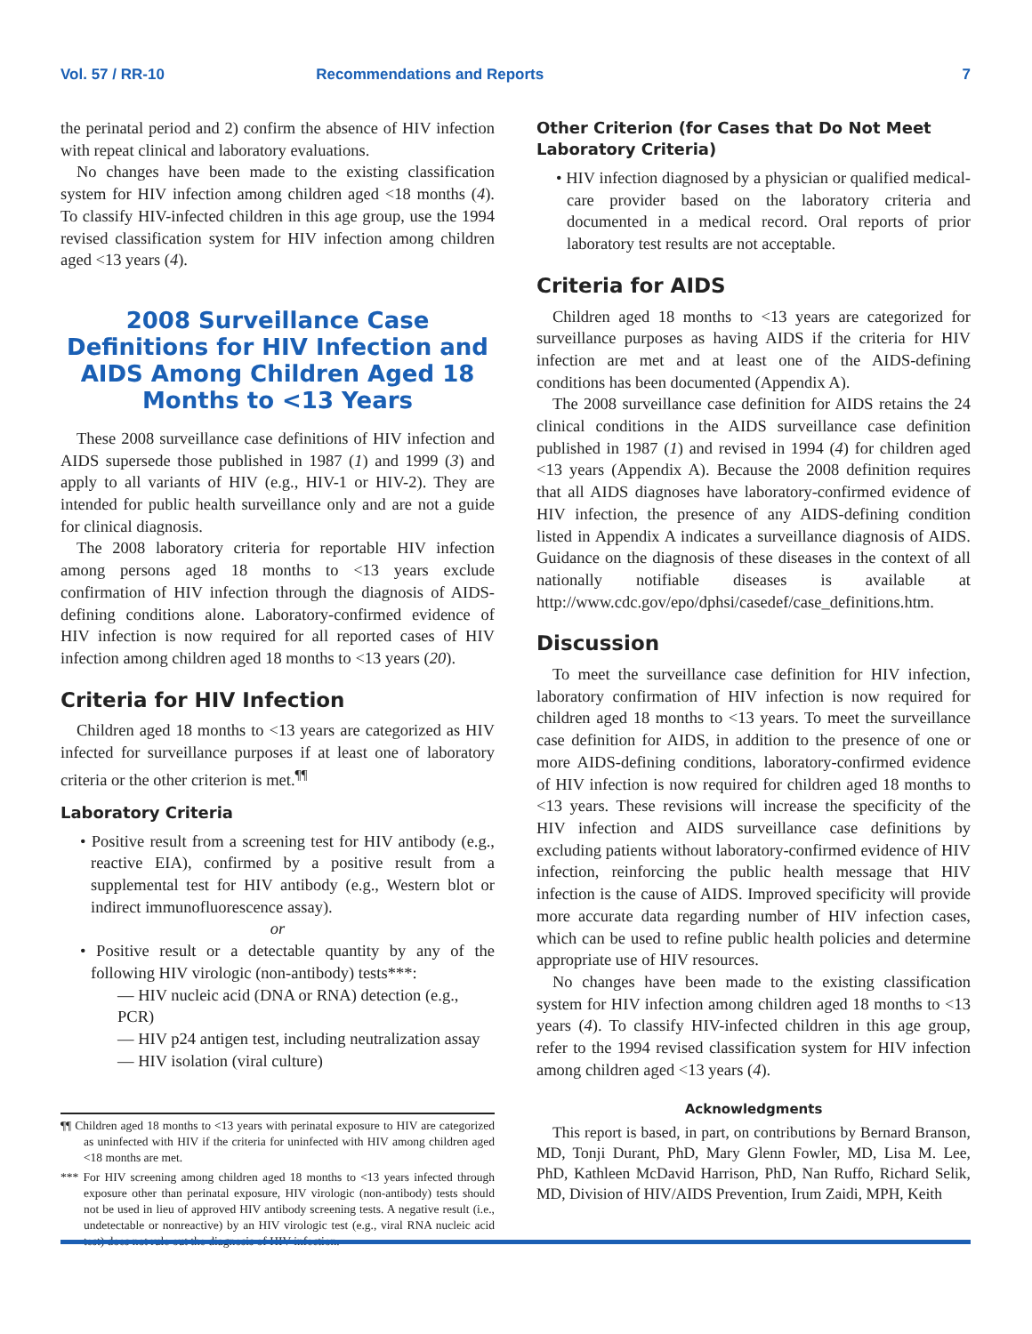Vol. 57 / RR-10 Recommendations and Reports 7
the perinatal period and 2) confirm the absence of HIV infection with repeat clinical and laboratory evaluations.
No changes have been made to the existing classification system for HIV infection among children aged <18 months (4). To classify HIV-infected children in this age group, use the 1994 revised classification system for HIV infection among children aged <13 years (4).
2008 Surveillance Case Definitions for HIV Infection and AIDS Among Children Aged 18 Months to <13 Years
These 2008 surveillance case definitions of HIV infection and AIDS supersede those published in 1987 (1) and 1999 (3) and apply to all variants of HIV (e.g., HIV-1 or HIV-2). They are intended for public health surveillance only and are not a guide for clinical diagnosis.
The 2008 laboratory criteria for reportable HIV infection among persons aged 18 months to <13 years exclude confirmation of HIV infection through the diagnosis of AIDS-defining conditions alone. Laboratory-confirmed evidence of HIV infection is now required for all reported cases of HIV infection among children aged 18 months to <13 years (20).
Criteria for HIV Infection
Children aged 18 months to <13 years are categorized as HIV infected for surveillance purposes if at least one of laboratory criteria or the other criterion is met.<sup>¶¶</sup>
Laboratory Criteria
• Positive result from a screening test for HIV antibody (e.g., reactive EIA), confirmed by a positive result from a supplemental test for HIV antibody (e.g., Western blot or indirect immunofluorescence assay).
or
• Positive result or a detectable quantity by any of the following HIV virologic (non-antibody) tests***:
— HIV nucleic acid (DNA or RNA) detection (e.g., PCR)
— HIV p24 antigen test, including neutralization assay
— HIV isolation (viral culture)
¶¶ Children aged 18 months to <13 years with perinatal exposure to HIV are categorized as uninfected with HIV if the criteria for uninfected with HIV among children aged <18 months are met.
*** For HIV screening among children aged 18 months to <13 years infected through exposure other than perinatal exposure, HIV virologic (non-antibody) tests should not be used in lieu of approved HIV antibody screening tests. A negative result (i.e., undetectable or nonreactive) by an HIV virologic test (e.g., viral RNA nucleic acid test) does not rule out the diagnosis of HIV infection.
Other Criterion (for Cases that Do Not Meet Laboratory Criteria)
• HIV infection diagnosed by a physician or qualified medical-care provider based on the laboratory criteria and documented in a medical record. Oral reports of prior laboratory test results are not acceptable.
Criteria for AIDS
Children aged 18 months to <13 years are categorized for surveillance purposes as having AIDS if the criteria for HIV infection are met and at least one of the AIDS-defining conditions has been documented (Appendix A).
The 2008 surveillance case definition for AIDS retains the 24 clinical conditions in the AIDS surveillance case definition published in 1987 (1) and revised in 1994 (4) for children aged <13 years (Appendix A). Because the 2008 definition requires that all AIDS diagnoses have laboratory-confirmed evidence of HIV infection, the presence of any AIDS-defining condition listed in Appendix A indicates a surveillance diagnosis of AIDS. Guidance on the diagnosis of these diseases in the context of all nationally notifiable diseases is available at http://www.cdc.gov/epo/dphsi/casedef/case_definitions.htm.
Discussion
To meet the surveillance case definition for HIV infection, laboratory confirmation of HIV infection is now required for children aged 18 months to <13 years. To meet the surveillance case definition for AIDS, in addition to the presence of one or more AIDS-defining conditions, laboratory-confirmed evidence of HIV infection is now required for children aged 18 months to <13 years. These revisions will increase the specificity of the HIV infection and AIDS surveillance case definitions by excluding patients without laboratory-confirmed evidence of HIV infection, reinforcing the public health message that HIV infection is the cause of AIDS. Improved specificity will provide more accurate data regarding number of HIV infection cases, which can be used to refine public health policies and determine appropriate use of HIV resources.
No changes have been made to the existing classification system for HIV infection among children aged 18 months to <13 years (4). To classify HIV-infected children in this age group, refer to the 1994 revised classification system for HIV infection among children aged <13 years (4).
Acknowledgments
This report is based, in part, on contributions by Bernard Branson, MD, Tonji Durant, PhD, Mary Glenn Fowler, MD, Lisa M. Lee, PhD, Kathleen McDavid Harrison, PhD, Nan Ruffo, Richard Selik, MD, Division of HIV/AIDS Prevention, Irum Zaidi, MPH, Keith